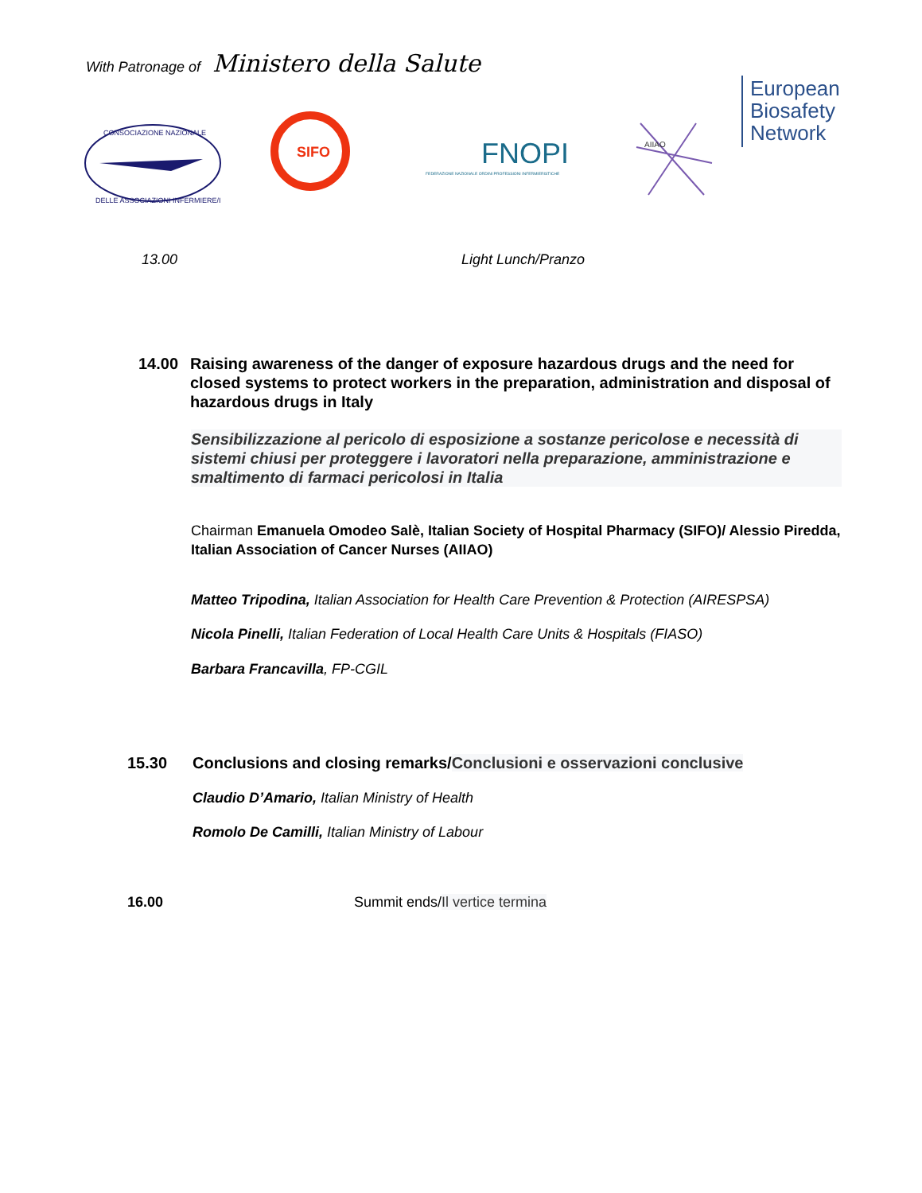With Patronage of Ministero della Salute
CONSOCIAZIONE NAZIONALE
DELLE ASSOCIAZIONI INFERMIERE/I
SIFO
FNOPI
FEDERAZIONE NAZIONALE ORDINI PROFESSIONI INFERMIERISTICHE
AIIAO
European
Biosafety
Network
13.00 Light Lunch/Pranzo
14.00 Raising awareness of the danger of exposure hazardous drugs and the need for
closed systems to protect workers in the preparation, administration and disposal of hazardous drugs in Italy
Sensibilizzazione al pericolo di esposizione a sostanze pericolose e necessità di sistemi chiusi per proteggere i lavoratori nella preparazione, amministrazione e smaltimento di farmaci pericolosi in Italia
Chairman Emanuela Omodeo Salè, Italian Society of Hospital Pharmacy (SIFO)/ Alessio Piredda, Italian Association of Cancer Nurses (AIIAO)
Matteo Tripodina, Italian Association for Health Care Prevention & Protection (AIRESPSA)
Nicola Pinelli, Italian Federation of Local Health Care Units & Hospitals (FIASO)
Barbara Francavilla, FP-CGIL
15.30 Conclusions and closing remarks/Conclusioni e osservazioni conclusive
Claudio D’Amario, Italian Ministry of Health
Romolo De Camilli, Italian Ministry of Labour
16.00 Summit ends/Il vertice termina